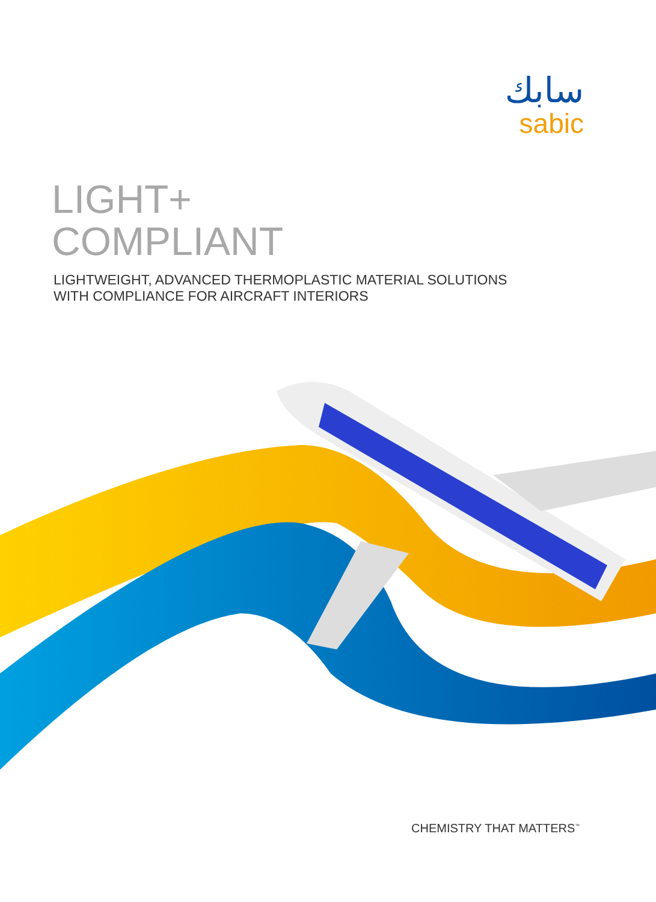سابك
sabic
LIGHT+
COMPLIANT
LIGHTWEIGHT, ADVANCED THERMOPLASTIC MATERIAL SOLUTIONS
WITH COMPLIANCE FOR AIRCRAFT INTERIORS
CHEMISTRY THAT MATTERS<sup>™</sup>